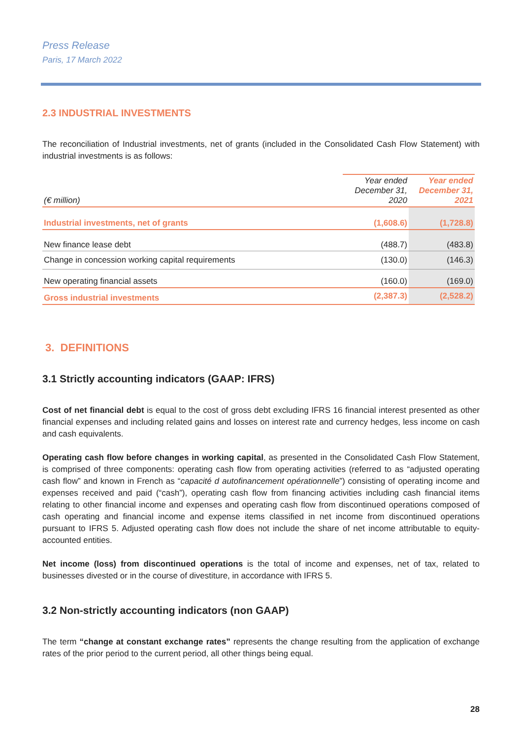Press Release
Paris, 17 March 2022
2.3 INDUSTRIAL INVESTMENTS
The reconciliation of Industrial investments, net of grants (included in the Consolidated Cash Flow Statement) with industrial investments is as follows:
| (€ million) | Year ended December 31, 2020 | Year ended December 31, 2021 |
| Industrial investments, net of grants | (1,608.6) | (1,728.8) |
| New finance lease debt | (488.7) | (483.8) |
| Change in concession working capital requirements | (130.0) | (146.3) |
| New operating financial assets | (160.0) | (169.0) |
| Gross industrial investments | (2,387.3) | (2,528.2) |
3. DEFINITIONS
3.1 Strictly accounting indicators (GAAP: IFRS)
Cost of net financial debt is equal to the cost of gross debt excluding IFRS 16 financial interest presented as other financial expenses and including related gains and losses on interest rate and currency hedges, less income on cash and cash equivalents.
Operating cash flow before changes in working capital, as presented in the Consolidated Cash Flow Statement, is comprised of three components: operating cash flow from operating activities (referred to as “adjusted operating cash flow” and known in French as “capacité d autofinancement opérationnelle”) consisting of operating income and expenses received and paid (“cash”), operating cash flow from financing activities including cash financial items relating to other financial income and expenses and operating cash flow from discontinued operations composed of cash operating and financial income and expense items classified in net income from discontinued operations pursuant to IFRS 5. Adjusted operating cash flow does not include the share of net income attributable to equity-accounted entities.
Net income (loss) from discontinued operations is the total of income and expenses, net of tax, related to businesses divested or in the course of divestiture, in accordance with IFRS 5.
3.2 Non-strictly accounting indicators (non GAAP)
The term “change at constant exchange rates” represents the change resulting from the application of exchange rates of the prior period to the current period, all other things being equal.
28